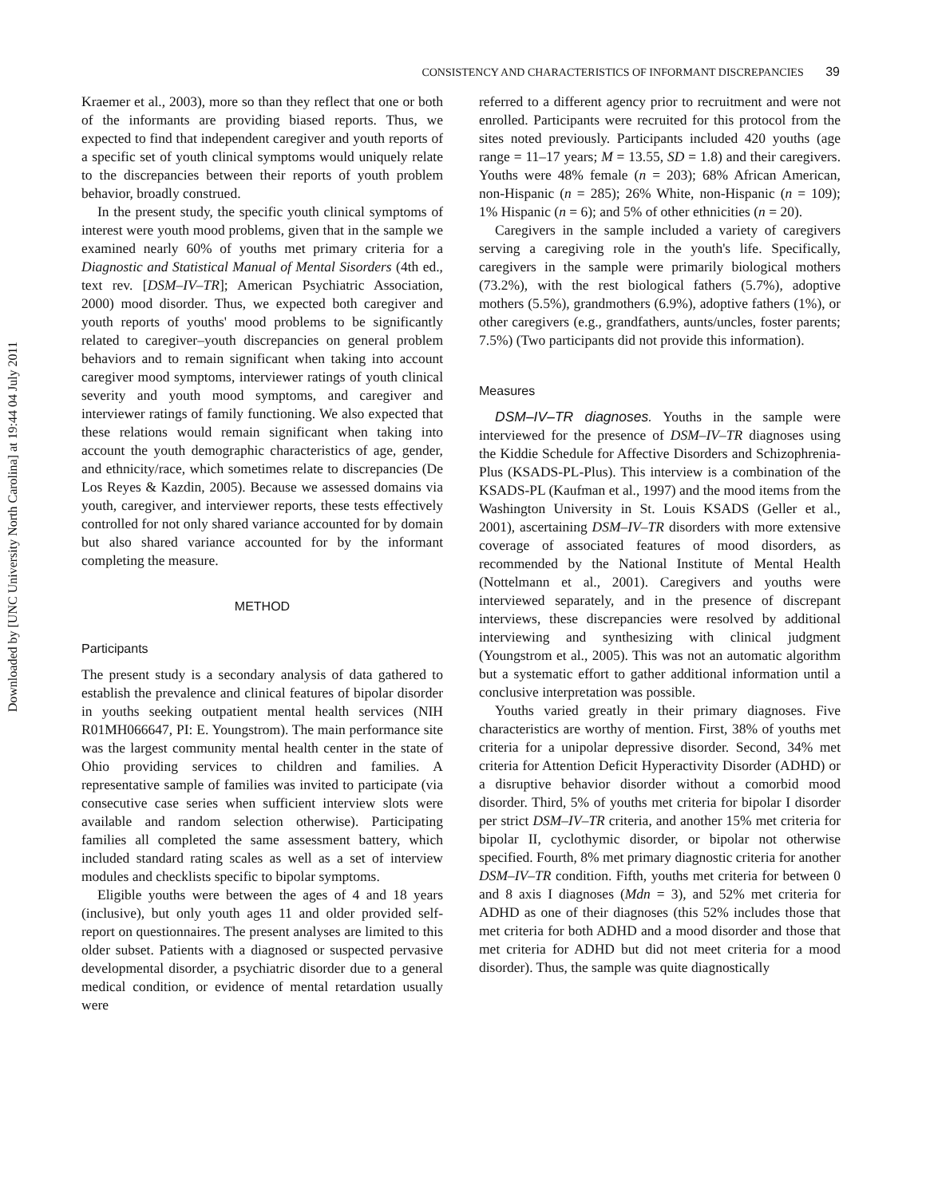Downloaded by [UNC University North Carolina] at 19:44 04 July 2011
CONSISTENCY AND CHARACTERISTICS OF INFORMANT DISCREPANCIES 39
Kraemer et al., 2003), more so than they reflect that one or both of the informants are providing biased reports. Thus, we expected to find that independent caregiver and youth reports of a specific set of youth clinical symptoms would uniquely relate to the discrepancies between their reports of youth problem behavior, broadly construed.
In the present study, the specific youth clinical symptoms of interest were youth mood problems, given that in the sample we examined nearly 60% of youths met primary criteria for a Diagnostic and Statistical Manual of Mental Sisorders (4th ed., text rev. [DSM–IV–TR]; American Psychiatric Association, 2000) mood disorder. Thus, we expected both caregiver and youth reports of youths' mood problems to be significantly related to caregiver–youth discrepancies on general problem behaviors and to remain significant when taking into account caregiver mood symptoms, interviewer ratings of youth clinical severity and youth mood symptoms, and caregiver and interviewer ratings of family functioning. We also expected that these relations would remain significant when taking into account the youth demographic characteristics of age, gender, and ethnicity/race, which sometimes relate to discrepancies (De Los Reyes & Kazdin, 2005). Because we assessed domains via youth, caregiver, and interviewer reports, these tests effectively controlled for not only shared variance accounted for by domain but also shared variance accounted for by the informant completing the measure.
METHOD
Participants
The present study is a secondary analysis of data gathered to establish the prevalence and clinical features of bipolar disorder in youths seeking outpatient mental health services (NIH R01MH066647, PI: E. Youngstrom). The main performance site was the largest community mental health center in the state of Ohio providing services to children and families. A representative sample of families was invited to participate (via consecutive case series when sufficient interview slots were available and random selection otherwise). Participating families all completed the same assessment battery, which included standard rating scales as well as a set of interview modules and checklists specific to bipolar symptoms.
Eligible youths were between the ages of 4 and 18 years (inclusive), but only youth ages 11 and older provided self-report on questionnaires. The present analyses are limited to this older subset. Patients with a diagnosed or suspected pervasive developmental disorder, a psychiatric disorder due to a general medical condition, or evidence of mental retardation usually were
referred to a different agency prior to recruitment and were not enrolled. Participants were recruited for this protocol from the sites noted previously. Participants included 420 youths (age range = 11–17 years; M = 13.55, SD = 1.8) and their caregivers. Youths were 48% female (n = 203); 68% African American, non-Hispanic (n = 285); 26% White, non-Hispanic (n = 109); 1% Hispanic (n = 6); and 5% of other ethnicities (n = 20).
Caregivers in the sample included a variety of caregivers serving a caregiving role in the youth's life. Specifically, caregivers in the sample were primarily biological mothers (73.2%), with the rest biological fathers (5.7%), adoptive mothers (5.5%), grandmothers (6.9%), adoptive fathers (1%), or other caregivers (e.g., grandfathers, aunts/uncles, foster parents; 7.5%) (Two participants did not provide this information).
Measures
DSM–IV–TR diagnoses. Youths in the sample were interviewed for the presence of DSM–IV–TR diagnoses using the Kiddie Schedule for Affective Disorders and Schizophrenia-Plus (KSADS-PL-Plus). This interview is a combination of the KSADS-PL (Kaufman et al., 1997) and the mood items from the Washington University in St. Louis KSADS (Geller et al., 2001), ascertaining DSM–IV–TR disorders with more extensive coverage of associated features of mood disorders, as recommended by the National Institute of Mental Health (Nottelmann et al., 2001). Caregivers and youths were interviewed separately, and in the presence of discrepant interviews, these discrepancies were resolved by additional interviewing and synthesizing with clinical judgment (Youngstrom et al., 2005). This was not an automatic algorithm but a systematic effort to gather additional information until a conclusive interpretation was possible.
Youths varied greatly in their primary diagnoses. Five characteristics are worthy of mention. First, 38% of youths met criteria for a unipolar depressive disorder. Second, 34% met criteria for Attention Deficit Hyperactivity Disorder (ADHD) or a disruptive behavior disorder without a comorbid mood disorder. Third, 5% of youths met criteria for bipolar I disorder per strict DSM–IV–TR criteria, and another 15% met criteria for bipolar II, cyclothymic disorder, or bipolar not otherwise specified. Fourth, 8% met primary diagnostic criteria for another DSM–IV–TR condition. Fifth, youths met criteria for between 0 and 8 axis I diagnoses (Mdn = 3), and 52% met criteria for ADHD as one of their diagnoses (this 52% includes those that met criteria for both ADHD and a mood disorder and those that met criteria for ADHD but did not meet criteria for a mood disorder). Thus, the sample was quite diagnostically